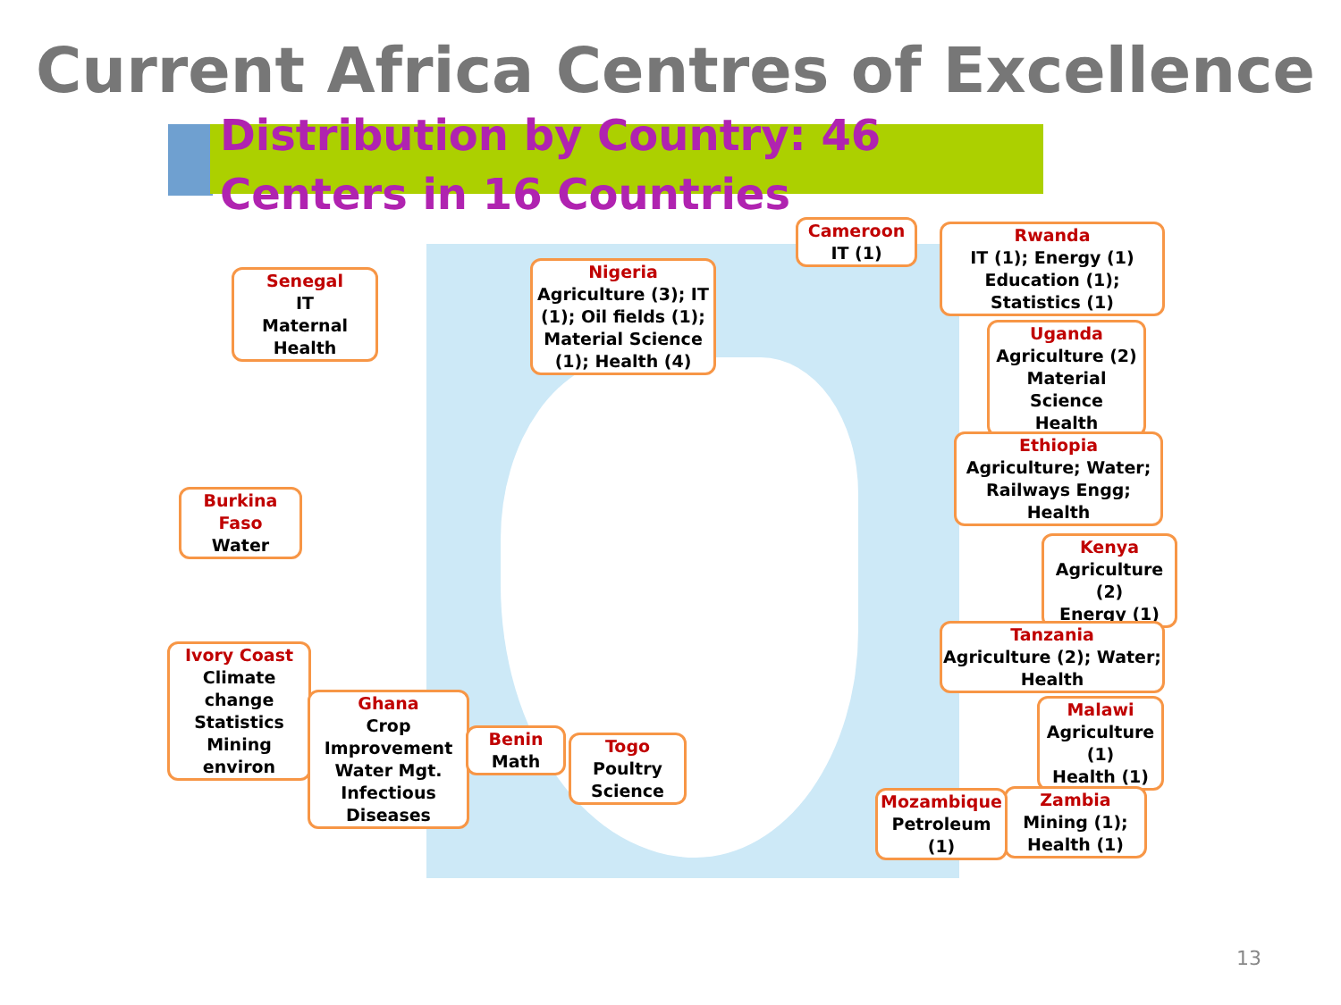Current Africa Centres of Excellence
Distribution by Country: 46 Centers in 16 Countries
Senegal
IT
Maternal
Health
Nigeria
Agriculture (3); IT (1); Oil fields (1); Material Science (1); Health (4)
Cameroon
IT (1)
Rwanda
IT (1); Energy (1) Education (1); Statistics (1)
Uganda
Agriculture (2)
Material Science
Health
Ethiopia
Agriculture; Water; Railways Engg; Health
Kenya
Agriculture (2)
Energy (1)
Tanzania
Agriculture (2); Water; Health
Malawi
Agriculture (1)
Health (1)
Zambia
Mining (1); Health (1)
Mozambique
Petroleum (1)
Burkina Faso
Water
Ivory Coast
Climate change
Statistics
Mining
environ
Ghana
Crop Improvement
Water Mgt.
Infectious Diseases
Benin
Math
Togo
Poultry Science
13